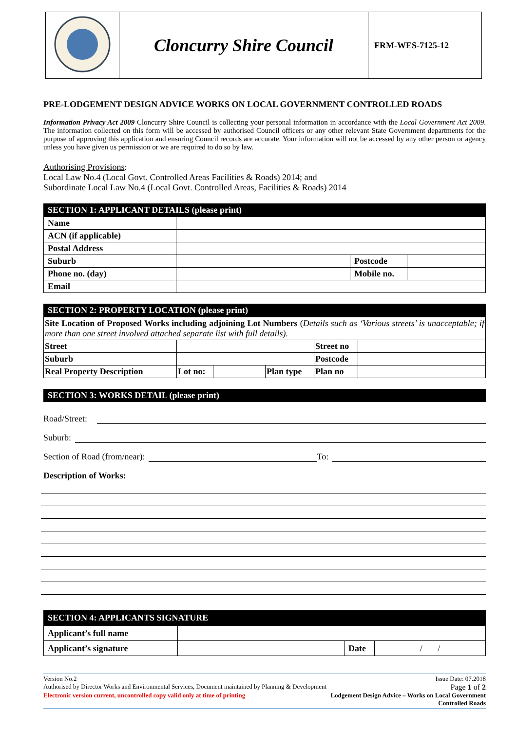| | Cloncurry Shire Council | FRM-WES-7125-12 |
PRE-LODGEMENT DESIGN ADVICE WORKS ON LOCAL GOVERNMENT CONTROLLED ROADS
Information Privacy Act 2009 Cloncurry Shire Council is collecting your personal information in accordance with the Local Government Act 2009. The information collected on this form will be accessed by authorised Council officers or any other relevant State Government departments for the purpose of approving this application and ensuring Council records are accurate. Your information will not be accessed by any other person or agency unless you have given us permission or we are required to do so by law.
Authorising Provisions:
Local Law No.4 (Local Govt. Controlled Areas Facilities & Roads) 2014; and
Subordinate Local Law No.4 (Local Govt. Controlled Areas, Facilities & Roads) 2014
SECTION 1: APPLICANT DETAILS (please print)
| Name | | | |
| ACN (if applicable) | | | |
| Postal Address | | | |
| Suburb | | Postcode | |
| Phone no. (day) | | Mobile no. | |
| Email | | | |
SECTION 2: PROPERTY LOCATION (please print)
| Site Location of Proposed Works including adjoining Lot Numbers ( Details such as ‘Various streets’ is unacceptable; if more than one street involved attached separate list with full details). | | | | | |
| Street | | | | Street no | |
| Suburb | | | | Postcode | |
| Real Property Description | Lot no: | | Plan type | Plan no | |
SECTION 3: WORKS DETAIL (please print)
Road/Street:
Suburb:
Section of Road (from/near): To:
Description of Works:
SECTION 4: APPLICANTS SIGNATURE
| Applicant’s full name | | | |
| Applicant’s signature | | Date | / / |
Version No.2 Issue Date: 07.2018
Authorised by Director Works and Environmental Services, Document maintained by Planning & Development Page 1 of 2
Electronic version current, uncontrolled copy valid only at time of printing Lodgement Design Advice – Works on Local Government
Controlled Roads